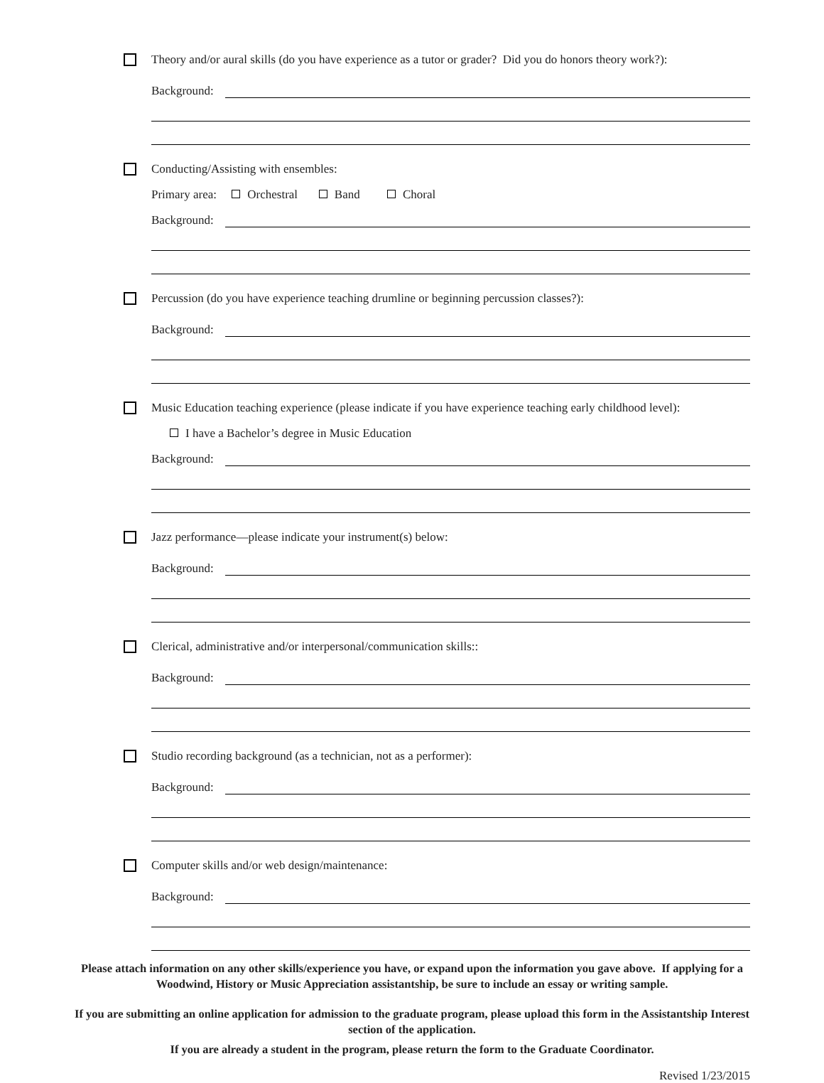Theory and/or aural skills (do you have experience as a tutor or grader? Did you do honors theory work?):
Background:
Conducting/Assisting with ensembles:
Primary area: Orchestral Band Choral
Background:
Percussion (do you have experience teaching drumline or beginning percussion classes?):
Background:
Music Education teaching experience (please indicate if you have experience teaching early childhood level):
I have a Bachelor’s degree in Music Education
Background:
Jazz performance—please indicate your instrument(s) below:
Background:
Clerical, administrative and/or interpersonal/communication skills::
Background:
Studio recording background (as a technician, not as a performer):
Background:
Computer skills and/or web design/maintenance:
Background:
Please attach information on any other skills/experience you have, or expand upon the information you gave above. If applying for a Woodwind, History or Music Appreciation assistantship, be sure to include an essay or writing sample.
If you are submitting an online application for admission to the graduate program, please upload this form in the Assistantship Interest section of the application.
If you are already a student in the program, please return the form to the Graduate Coordinator.
Revised 1/23/2015